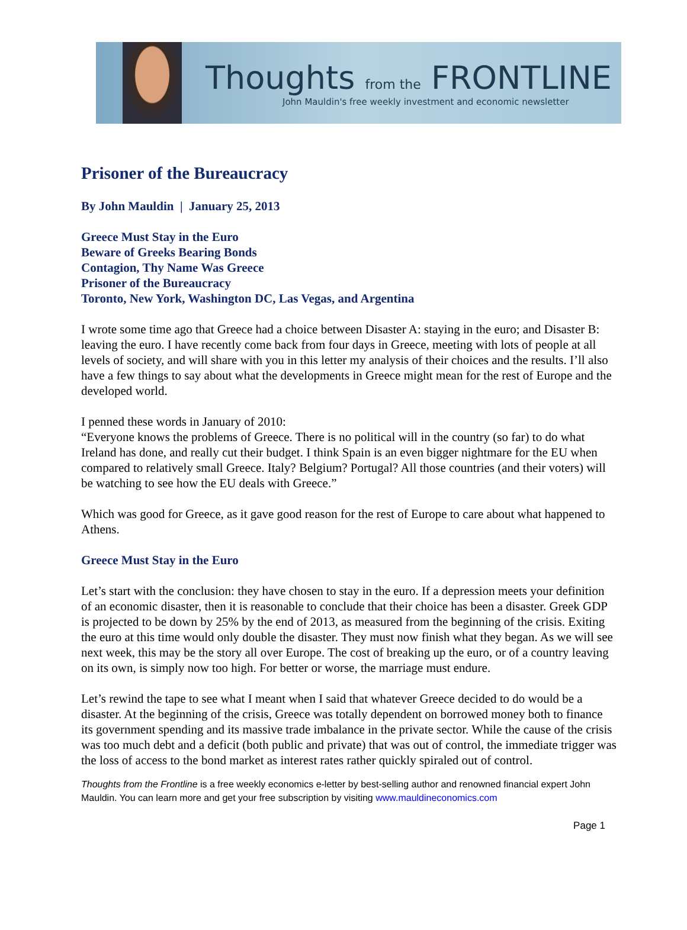Thoughts from the FRONTLINE
John Mauldin's free weekly investment and economic newsletter
Prisoner of the Bureaucracy
By John Mauldin | January 25, 2013
Greece Must Stay in the Euro
Beware of Greeks Bearing Bonds
Contagion, Thy Name Was Greece
Prisoner of the Bureaucracy
Toronto, New York, Washington DC, Las Vegas, and Argentina
I wrote some time ago that Greece had a choice between Disaster A: staying in the euro; and Disaster B: leaving the euro. I have recently come back from four days in Greece, meeting with lots of people at all levels of society, and will share with you in this letter my analysis of their choices and the results. I’ll also have a few things to say about what the developments in Greece might mean for the rest of Europe and the developed world.
I penned these words in January of 2010:
“Everyone knows the problems of Greece. There is no political will in the country (so far) to do what Ireland has done, and really cut their budget. I think Spain is an even bigger nightmare for the EU when compared to relatively small Greece. Italy? Belgium? Portugal? All those countries (and their voters) will be watching to see how the EU deals with Greece.”
Which was good for Greece, as it gave good reason for the rest of Europe to care about what happened to Athens.
Greece Must Stay in the Euro
Let’s start with the conclusion: they have chosen to stay in the euro. If a depression meets your definition of an economic disaster, then it is reasonable to conclude that their choice has been a disaster. Greek GDP is projected to be down by 25% by the end of 2013, as measured from the beginning of the crisis. Exiting the euro at this time would only double the disaster. They must now finish what they began. As we will see next week, this may be the story all over Europe. The cost of breaking up the euro, or of a country leaving on its own, is simply now too high. For better or worse, the marriage must endure.
Let’s rewind the tape to see what I meant when I said that whatever Greece decided to do would be a disaster. At the beginning of the crisis, Greece was totally dependent on borrowed money both to finance its government spending and its massive trade imbalance in the private sector. While the cause of the crisis was too much debt and a deficit (both public and private) that was out of control, the immediate trigger was the loss of access to the bond market as interest rates rather quickly spiraled out of control.
Thoughts from the Frontline is a free weekly economics e-letter by best-selling author and renowned financial expert John Mauldin. You can learn more and get your free subscription by visiting www.mauldineconomics.com
Page 1